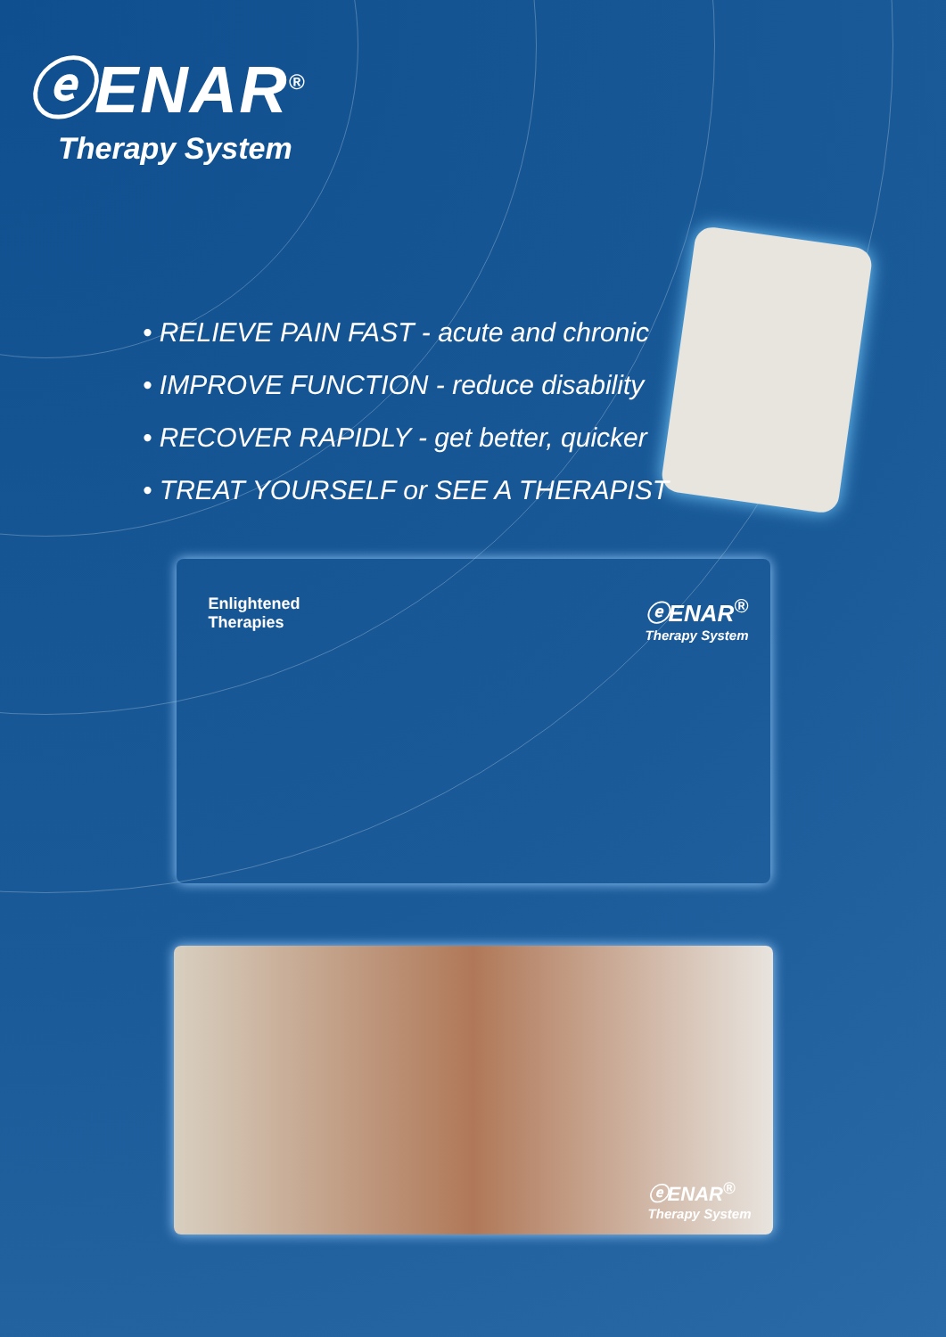ⓔENAR<sup>®</sup>
Therapy System
• RELIEVE PAIN FAST - acute and chronic
• IMPROVE FUNCTION - reduce disability
• RECOVER RAPIDLY - get better, quicker
• TREAT YOURSELF or SEE A THERAPIST
Enlightened
Therapies
ⓔENAR<sup>®</sup>
Therapy System
ⓔENAR<sup>®</sup>
Therapy System